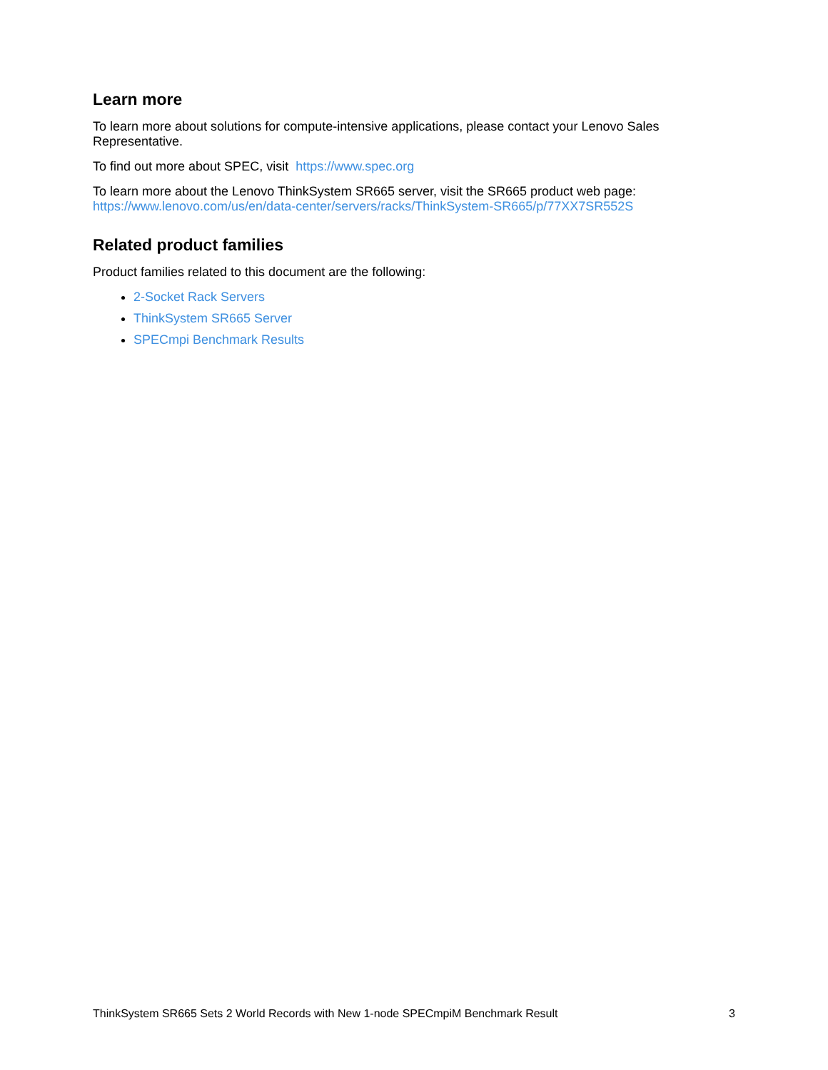Learn more
To learn more about solutions for compute-intensive applications, please contact your Lenovo Sales Representative.
To find out more about SPEC, visit https://www.spec.org
To learn more about the Lenovo ThinkSystem SR665 server, visit the SR665 product web page: https://www.lenovo.com/us/en/data-center/servers/racks/ThinkSystem-SR665/p/77XX7SR552S
Related product families
Product families related to this document are the following:
2-Socket Rack Servers
ThinkSystem SR665 Server
SPECmpi Benchmark Results
ThinkSystem SR665 Sets 2 World Records with New 1-node SPECmpiM Benchmark Result 3